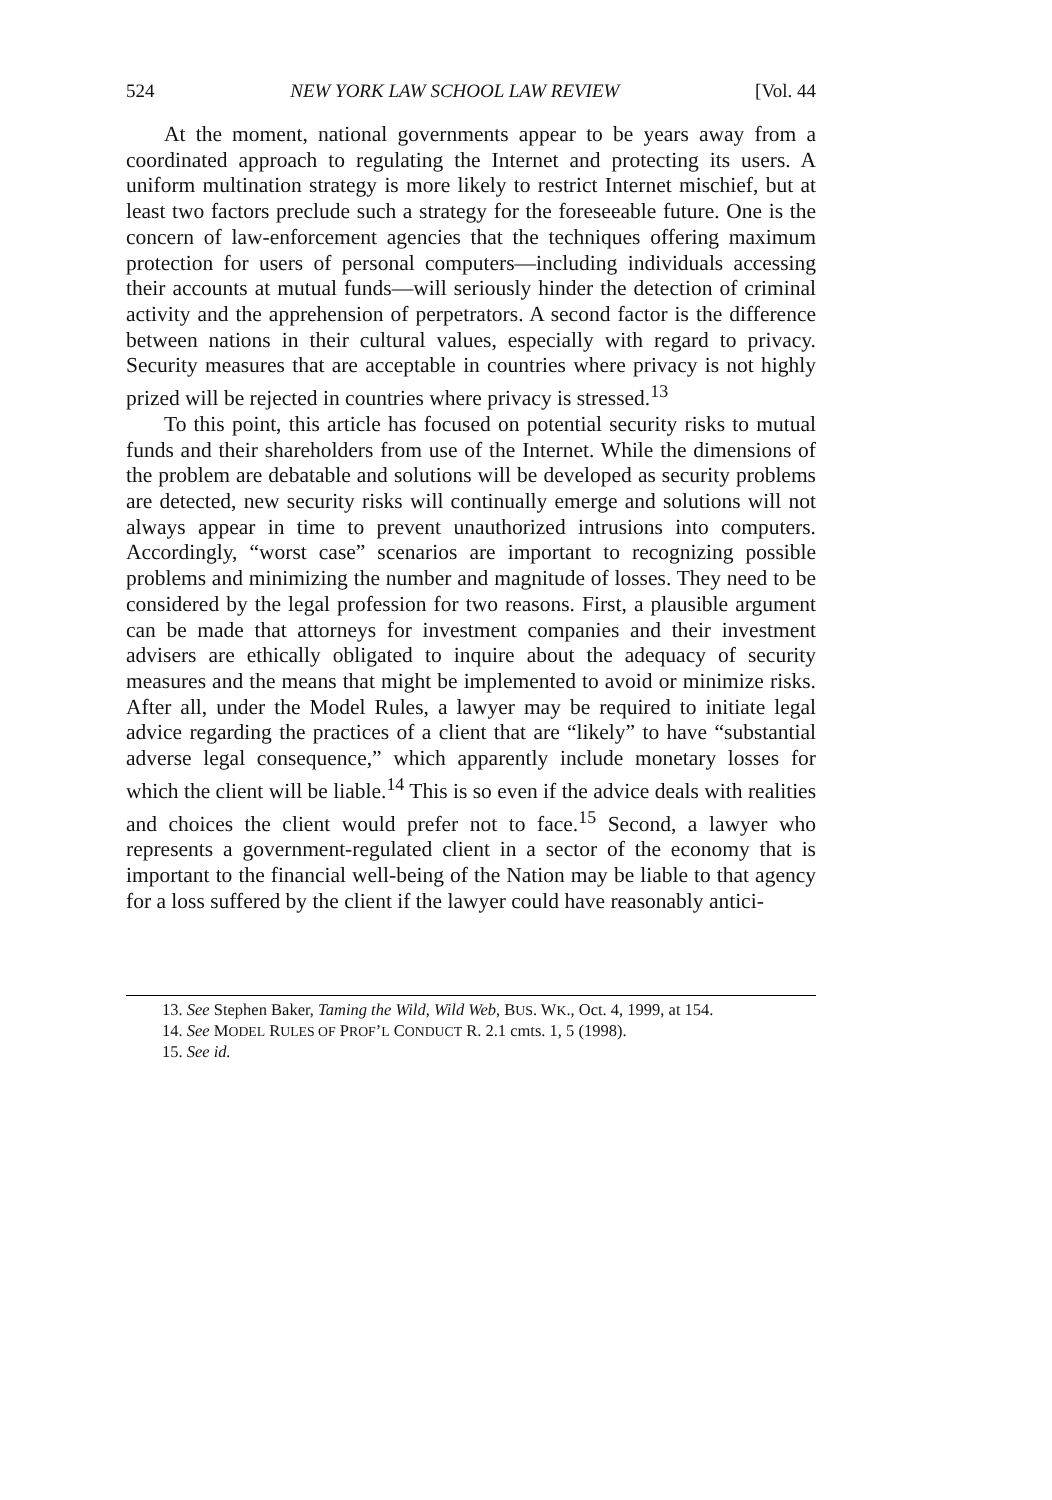524 NEW YORK LAW SCHOOL LAW REVIEW [Vol. 44
At the moment, national governments appear to be years away from a coordinated approach to regulating the Internet and protecting its users. A uniform multination strategy is more likely to restrict Internet mischief, but at least two factors preclude such a strategy for the foreseeable future. One is the concern of law-enforcement agencies that the techniques offering maximum protection for users of personal computers—including individuals accessing their accounts at mutual funds—will seriously hinder the detection of criminal activity and the apprehension of perpetrators. A second factor is the difference between nations in their cultural values, especially with regard to privacy. Security measures that are acceptable in countries where privacy is not highly prized will be rejected in countries where privacy is stressed.<sup>13</sup>
To this point, this article has focused on potential security risks to mutual funds and their shareholders from use of the Internet. While the dimensions of the problem are debatable and solutions will be developed as security problems are detected, new security risks will continually emerge and solutions will not always appear in time to prevent unauthorized intrusions into computers. Accordingly, “worst case” scenarios are important to recognizing possible problems and minimizing the number and magnitude of losses. They need to be considered by the legal profession for two reasons. First, a plausible argument can be made that attorneys for investment companies and their investment advisers are ethically obligated to inquire about the adequacy of security measures and the means that might be implemented to avoid or minimize risks. After all, under the Model Rules, a lawyer may be required to initiate legal advice regarding the practices of a client that are “likely” to have “substantial adverse legal consequence,” which apparently include monetary losses for which the client will be liable.<sup>14</sup> This is so even if the advice deals with realities and choices the client would prefer not to face.<sup>15</sup> Second, a lawyer who represents a government-regulated client in a sector of the economy that is important to the financial well-being of the Nation may be liable to that agency for a loss suffered by the client if the lawyer could have reasonably antici-
13. See Stephen Baker, Taming the Wild, Wild Web, BUS. WK., Oct. 4, 1999, at 154.
14. See MODEL RULES OF PROF’L CONDUCT R. 2.1 cmts. 1, 5 (1998).
15. See id.